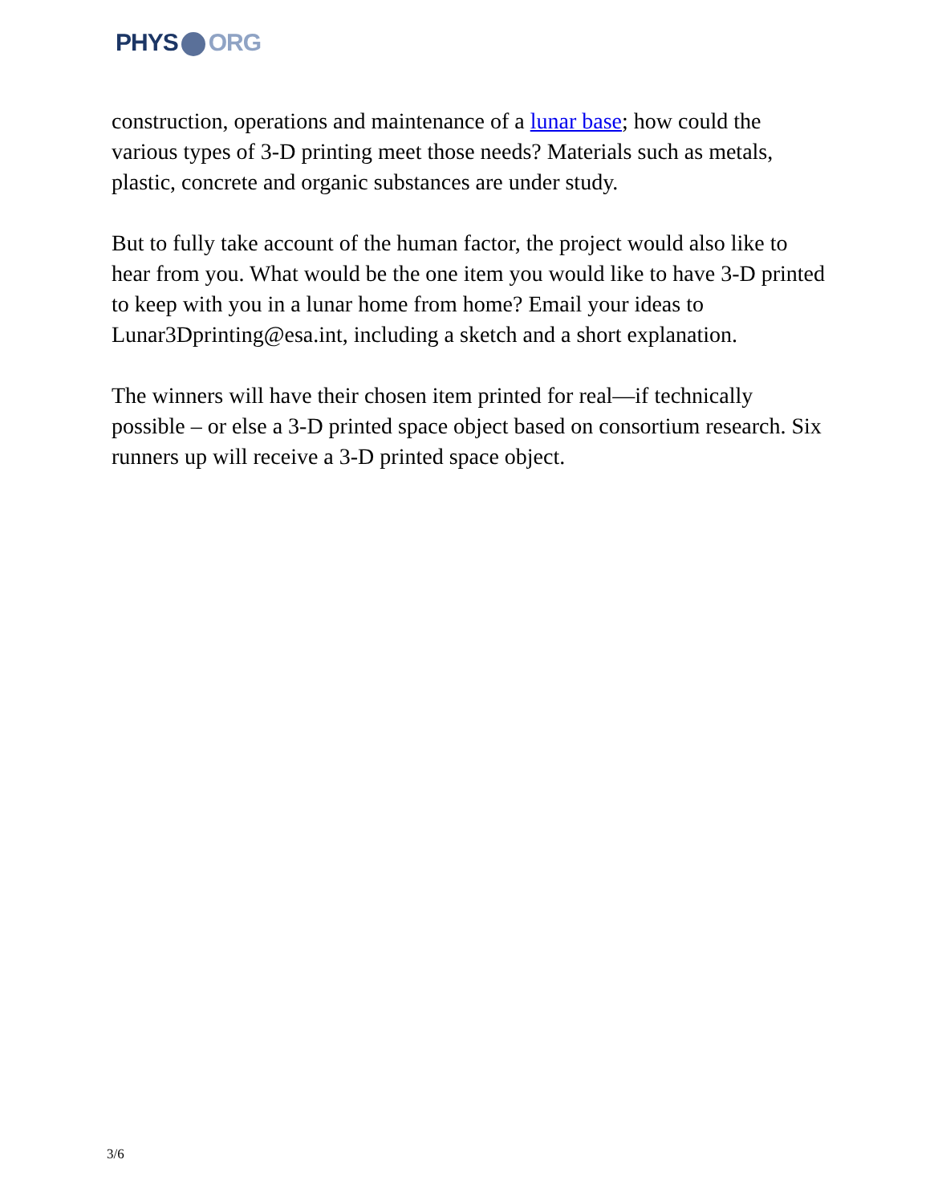PHYS ORG
construction, operations and maintenance of a lunar base; how could the various types of 3-D printing meet those needs? Materials such as metals, plastic, concrete and organic substances are under study.
But to fully take account of the human factor, the project would also like to hear from you. What would be the one item you would like to have 3-D printed to keep with you in a lunar home from home? Email your ideas to Lunar3Dprinting@esa.int, including a sketch and a short explanation.
The winners will have their chosen item printed for real—if technically possible – or else a 3-D printed space object based on consortium research. Six runners up will receive a 3-D printed space object.
3/6